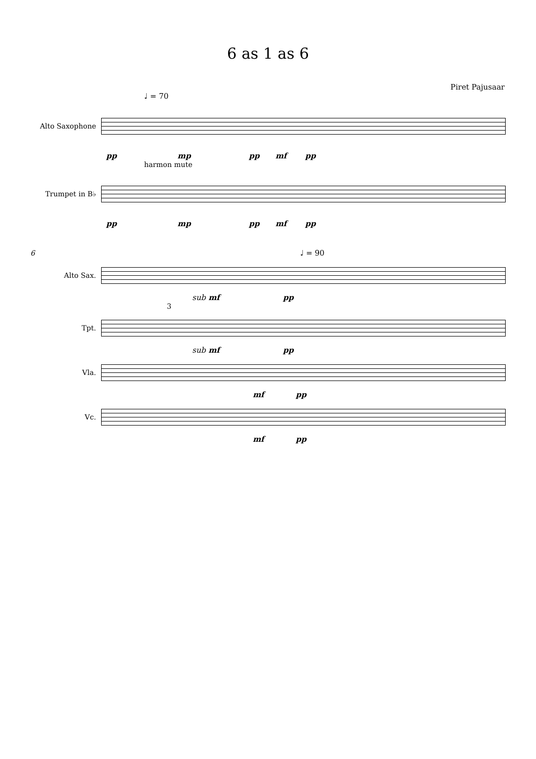6 as 1 as 6
Piret Pajusaar
♩ = 70
Alto Saxophone
pp mp pp mf pp
harmon mute
Trumpet in B♭
pp mp pp mf pp
6 ♩ = 90
Alto Sax.
sub mf pp
3
Tpt.
sub mf pp
Vla.
mf pp
Vc.
mf pp